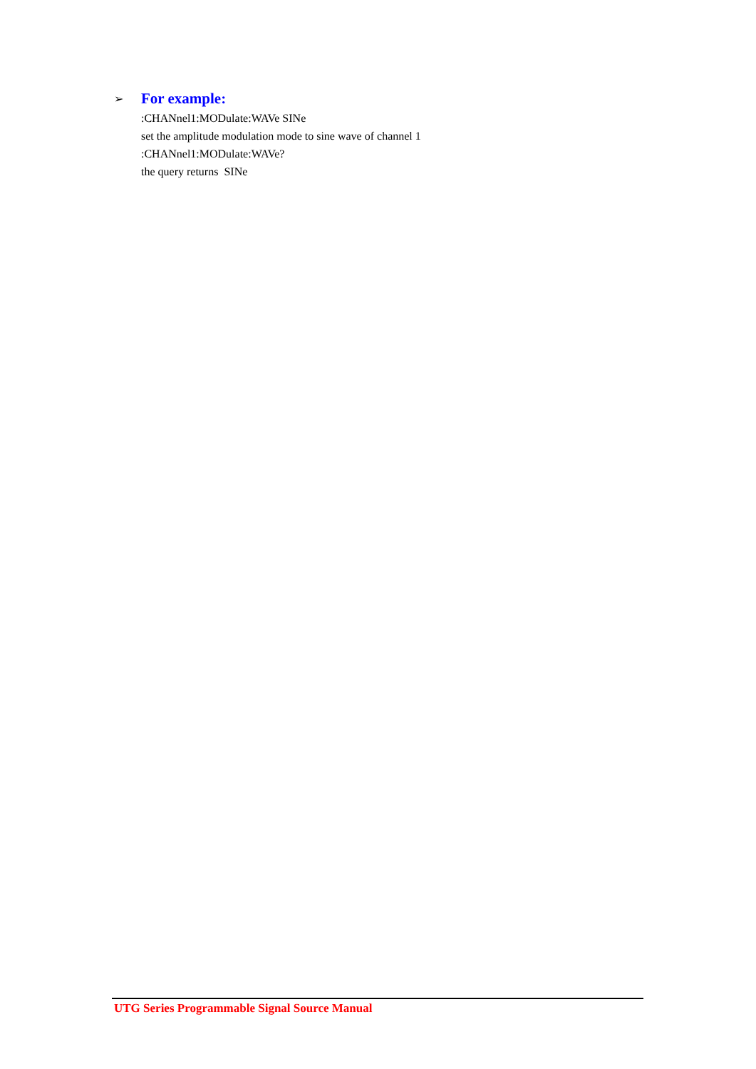➢ For example:
:CHANnel1:MODulate:WAVe SINe
set the amplitude modulation mode to sine wave of channel 1
:CHANnel1:MODulate:WAVe?
the query returns SINe
UTG Series Programmable Signal Source Manual